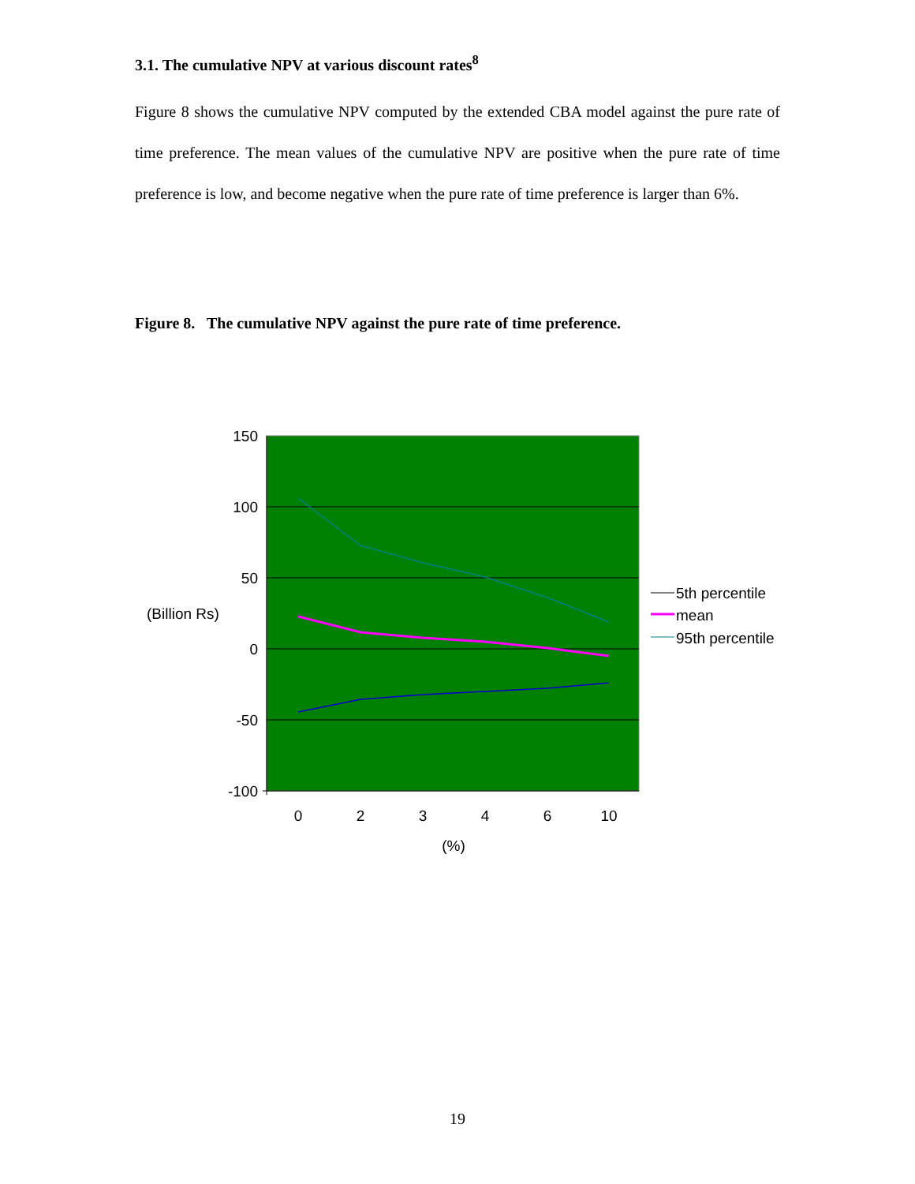3.1. The cumulative NPV at various discount rates<sup>8</sup>
Figure 8 shows the cumulative NPV computed by the extended CBA model against the pure rate of time preference. The mean values of the cumulative NPV are positive when the pure rate of time preference is low, and become negative when the pure rate of time preference is larger than 6%.
Figure 8. The cumulative NPV against the pure rate of time preference.
150
100
50
0
-50
-100
(Billion Rs)
0
2
3
4
6
10
(%)
5th percentile
mean
95th percentile
19